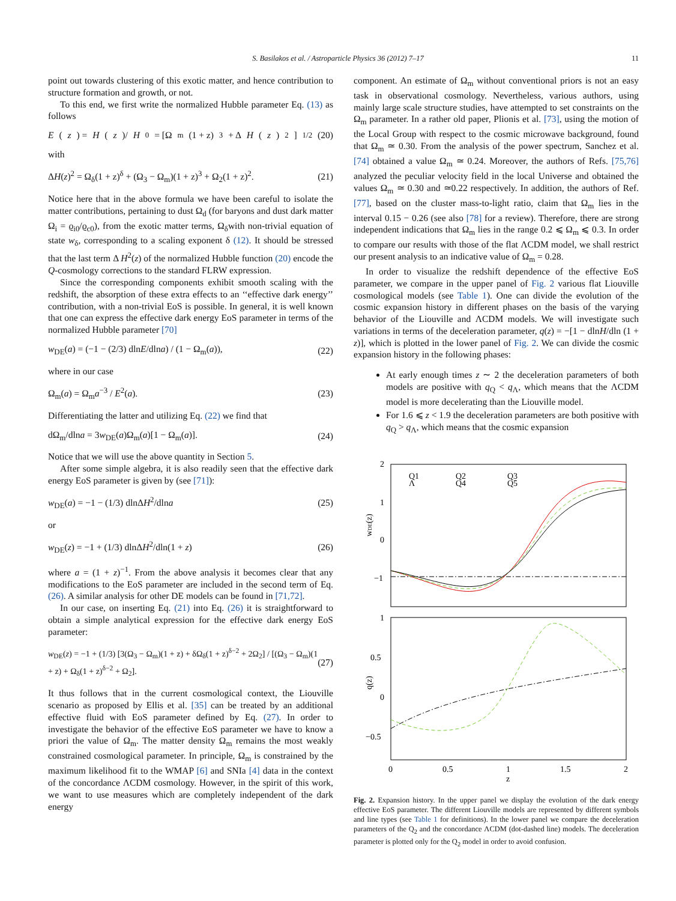S. Basilakos et al. / Astroparticle Physics 36 (2012) 7–17 11
point out towards clustering of this exotic matter, and hence contribution to structure formation and growth, or not.
To this end, we first write the normalized Hubble parameter Eq. (13) as follows
E (z) = H (z)/ H<sub>0</sub> = [Ω<sub>m</sub>(1 + z)<sup>3</sup> + Δ H (z)<sup>2</sup>]<sup>1/2</sup> (20)
with
ΔH(z)<sup>2</sup> = Ω<sub>δ</sub>(1 + z)<sup>δ</sup> + (Ω<sub>3</sub> − Ω<sub>m</sub>)(1 + z)<sup>3</sup> + Ω<sub>2</sub>(1 + z)<sup>2</sup>. (21)
Notice here that in the above formula we have been careful to isolate the matter contributions, pertaining to dust Ω<sub>d</sub> (for baryons and dust dark matter Ω<sub>i</sub> = ϱ<sub>i0</sub>/ϱ<sub>c0</sub>), from the exotic matter terms, Ω<sub>δ</sub>with non-trivial equation of state w<sub>δ</sub>, corresponding to a scaling exponent δ (12). It should be stressed that the last term Δ H<sup>2</sup>(z) of the normalized Hubble function (20) encode the Q-cosmology corrections to the standard FLRW expression.
Since the corresponding components exhibit smooth scaling with the redshift, the absorption of these extra effects to an ‘‘effective dark energy’’ contribution, with a non-trivial EoS is possible. In general, it is well known that one can express the effective dark energy EoS parameter in terms of the normalized Hubble parameter [70]
w<sub>DE</sub>(a) = (−1 − (2/3) dlnE/dlna) / (1 − Ω<sub>m</sub>(a)), (22)
where in our case
Ω<sub>m</sub>(a) = Ω<sub>m</sub>a<sup>−3</sup> / E<sup>2</sup>(a). (23)
Differentiating the latter and utilizing Eq. (22) we find that
dΩ<sub>m</sub>/dlna = 3w<sub>DE</sub>(a)Ω<sub>m</sub>(a)[1 − Ω<sub>m</sub>(a)]. (24)
Notice that we will use the above quantity in Section 5.
After some simple algebra, it is also readily seen that the effective dark energy EoS parameter is given by (see [71]):
w<sub>DE</sub>(a) = −1 − (1/3) dlnΔH<sup>2</sup>/dlna (25)
or
w<sub>DE</sub>(z) = −1 + (1/3) dlnΔH<sup>2</sup>/dln(1 + z) (26)
where a = (1 + z)<sup>−1</sup>. From the above analysis it becomes clear that any modifications to the EoS parameter are included in the second term of Eq. (26). A similar analysis for other DE models can be found in [71,72].
In our case, on inserting Eq. (21) into Eq. (26) it is straightforward to obtain a simple analytical expression for the effective dark energy EoS parameter:
w<sub>DE</sub>(z) = −1 + (1/3) [3(Ω<sub>3</sub> − Ω<sub>m</sub>)(1 + z) + δΩ<sub>δ</sub>(1 + z)<sup>δ−2</sup> + 2Ω<sub>2</sub>] / [(Ω<sub>3</sub> − Ω<sub>m</sub>)(1 + z) + Ω<sub>δ</sub>(1 + z)<sup>δ−2</sup> + Ω<sub>2</sub>]. (27)
It thus follows that in the current cosmological context, the Liouville scenario as proposed by Ellis et al. [35] can be treated by an additional effective fluid with EoS parameter defined by Eq. (27). In order to investigate the behavior of the effective EoS parameter we have to know a priori the value of Ω<sub>m</sub>. The matter density Ω<sub>m</sub> remains the most weakly constrained cosmological parameter. In principle, Ω<sub>m</sub> is constrained by the maximum likelihood fit to the WMAP [6] and SNIa [4] data in the context of the concordance ΛCDM cosmology. However, in the spirit of this work, we want to use measures which are completely independent of the dark energy
component. An estimate of Ω<sub>m</sub> without conventional priors is not an easy task in observational cosmology. Nevertheless, various authors, using mainly large scale structure studies, have attempted to set constraints on the Ω<sub>m</sub> parameter. In a rather old paper, Plionis et al. [73], using the motion of the Local Group with respect to the cosmic microwave background, found that Ω<sub>m</sub> ≃ 0.30. From the analysis of the power spectrum, Sanchez et al. [74] obtained a value Ω<sub>m</sub> ≃ 0.24. Moreover, the authors of Refs. [75,76] analyzed the peculiar velocity field in the local Universe and obtained the values Ω<sub>m</sub> ≃ 0.30 and ≃0.22 respectively. In addition, the authors of Ref. [77], based on the cluster mass-to-light ratio, claim that Ω<sub>m</sub> lies in the interval 0.15 − 0.26 (see also [78] for a review). Therefore, there are strong independent indications that Ω<sub>m</sub> lies in the range 0.2 ⩽ Ω<sub>m</sub> ⩽ 0.3. In order to compare our results with those of the flat ΛCDM model, we shall restrict our present analysis to an indicative value of Ω<sub>m</sub> = 0.28.
In order to visualize the redshift dependence of the effective EoS parameter, we compare in the upper panel of Fig. 2 various flat Liouville cosmological models (see Table 1). One can divide the evolution of the cosmic expansion history in different phases on the basis of the varying behavior of the Liouville and ΛCDM models. We will investigate such variations in terms of the deceleration parameter, q(z) = −[1 − dlnH/dln (1 + z)], which is plotted in the lower panel of Fig. 2. We can divide the cosmic expansion history in the following phases:
At early enough times z ∼ 2 the deceleration parameters of both models are positive with q<sub>Q</sub> < q<sub>Λ</sub>, which means that the ΛCDM model is more decelerating than the Liouville model.
For 1.6 ⩽ z < 1.9 the deceleration parameters are both positive with q<sub>Q</sub> > q<sub>Λ</sub>, which means that the cosmic expansion
2
1
0
−1
1
0.5
0
−0.5
0
0.5
1
1.5
2
z
wDE(z)
q(z)
Q1
Λ
Q2
Q4
Q3
Q5
Fig. 2. Expansion history. In the upper panel we display the evolution of the dark energy effective EoS parameter. The different Liouville models are represented by different symbols and line types (see Table 1 for definitions). In the lower panel we compare the deceleration parameters of the Q<sub>2</sub> and the concordance ΛCDM (dot-dashed line) models. The deceleration parameter is plotted only for the Q<sub>2</sub> model in order to avoid confusion.